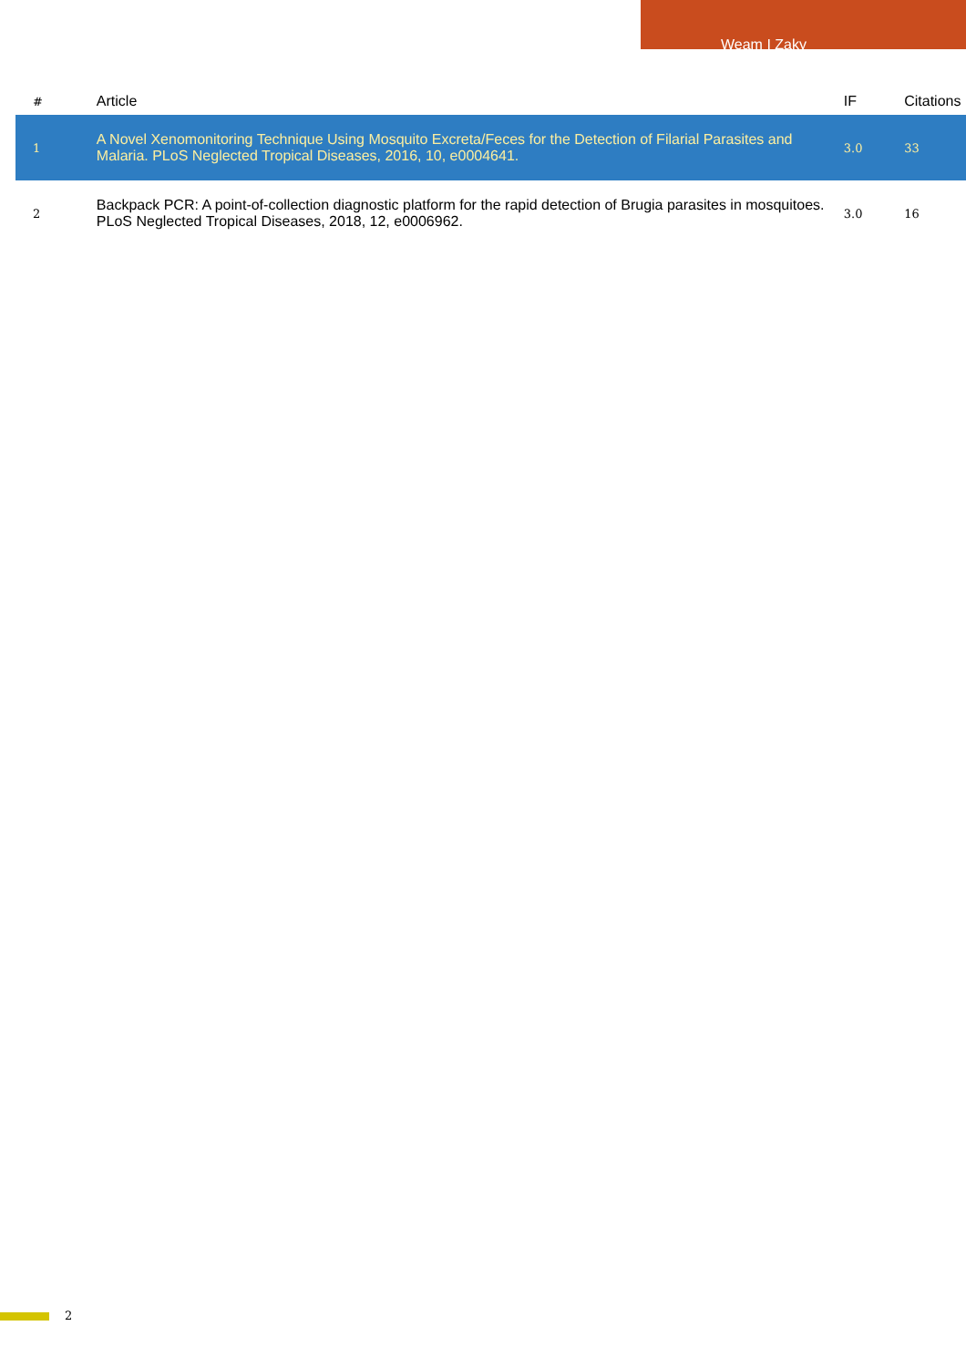Weam I Zaky
| # | Article | IF | Citations |
| --- | --- | --- | --- |
| 1 | A Novel Xenomonitoring Technique Using Mosquito Excreta/Feces for the Detection of Filarial Parasites and Malaria. PLoS Neglected Tropical Diseases, 2016, 10, e0004641. | 3.0 | 33 |
| 2 | Backpack PCR: A point-of-collection diagnostic platform for the rapid detection of Brugia parasites in mosquitoes. PLoS Neglected Tropical Diseases, 2018, 12, e0006962. | 3.0 | 16 |
2